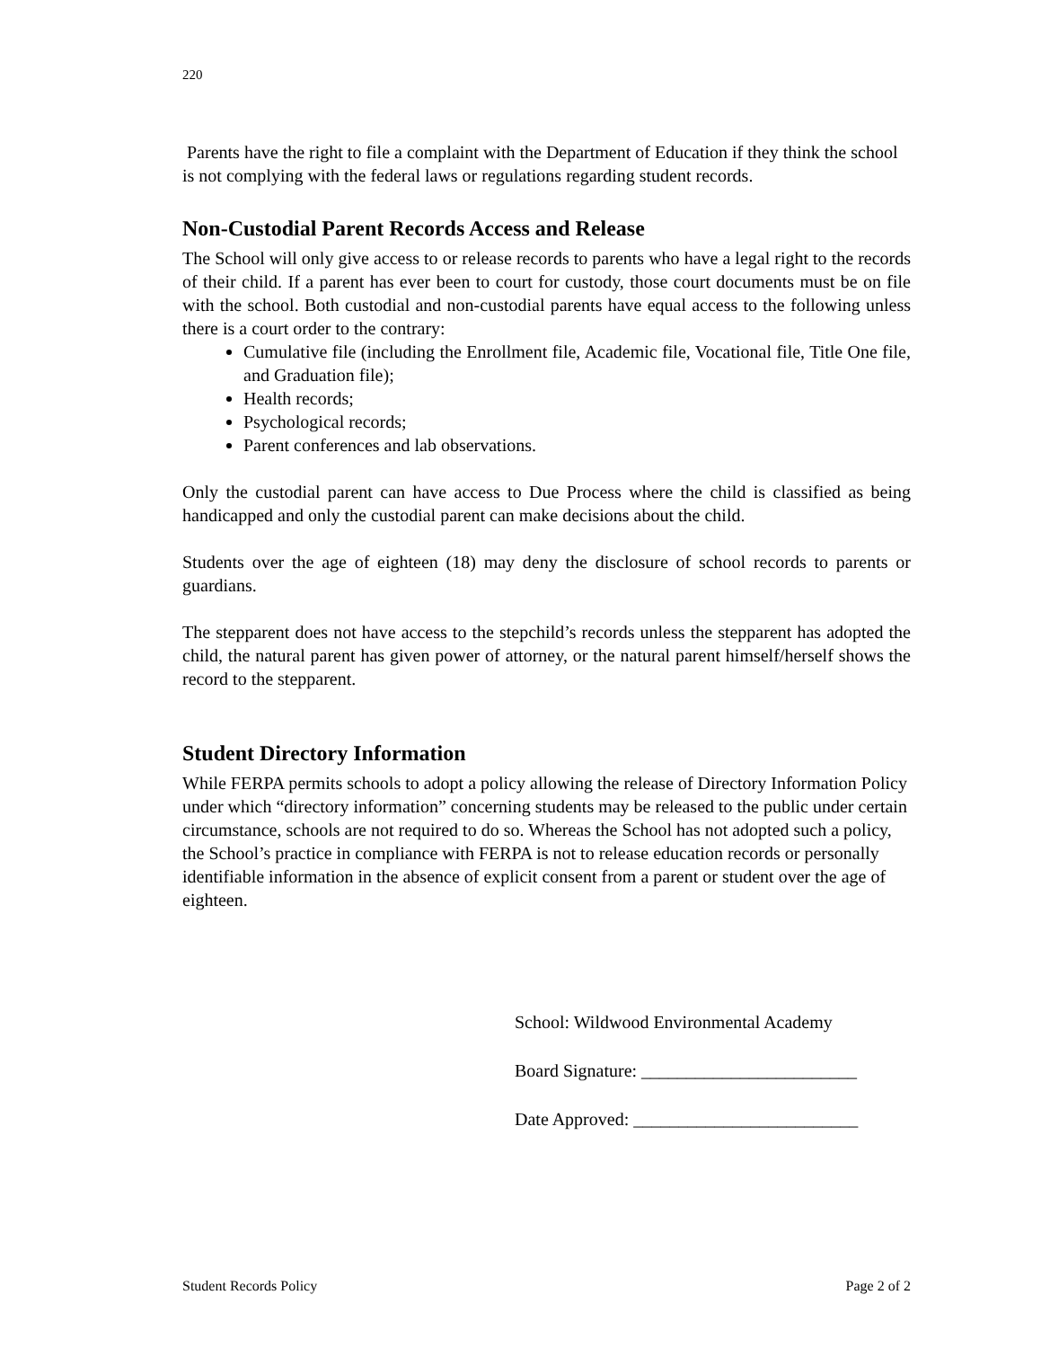220
Parents have the right to file a complaint with the Department of Education if they think the school is not complying with the federal laws or regulations regarding student records.
Non-Custodial Parent Records Access and Release
The School will only give access to or release records to parents who have a legal right to the records of their child. If a parent has ever been to court for custody, those court documents must be on file with the school. Both custodial and non-custodial parents have equal access to the following unless there is a court order to the contrary:
Cumulative file (including the Enrollment file, Academic file, Vocational file, Title One file, and Graduation file);
Health records;
Psychological records;
Parent conferences and lab observations.
Only the custodial parent can have access to Due Process where the child is classified as being handicapped and only the custodial parent can make decisions about the child.
Students over the age of eighteen (18) may deny the disclosure of school records to parents or guardians.
The stepparent does not have access to the stepchild’s records unless the stepparent has adopted the child, the natural parent has given power of attorney, or the natural parent himself/herself shows the record to the stepparent.
Student Directory Information
While FERPA permits schools to adopt a policy allowing the release of Directory Information Policy under which “directory information” concerning students may be released to the public under certain circumstance, schools are not required to do so. Whereas the School has not adopted such a policy, the School’s practice in compliance with FERPA is not to release education records or personally identifiable information in the absence of explicit consent from a parent or student over the age of eighteen.
School: Wildwood Environmental Academy
Board Signature: ________________________
Date Approved: _________________________
Student Records Policy Page 2 of 2